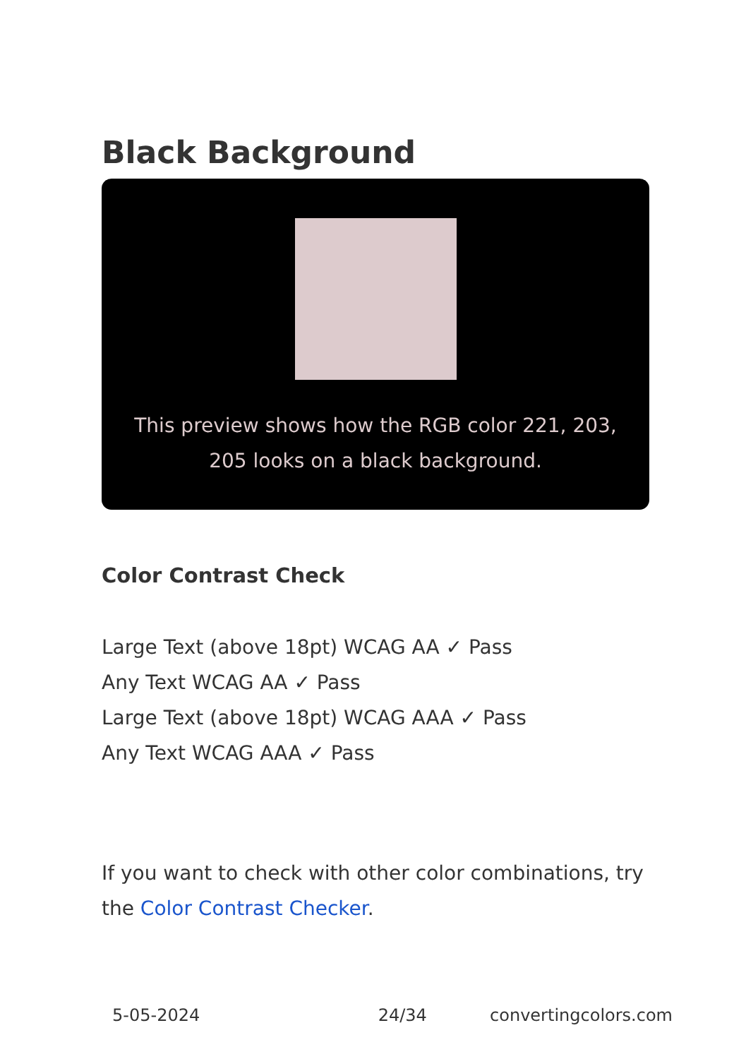Black Background
This preview shows how the RGB color 221, 203, 205 looks on a black background.
Color Contrast Check
Large Text (above 18pt) WCAG AA ✓ Pass
Any Text WCAG AA ✓ Pass
Large Text (above 18pt) WCAG AAA ✓ Pass
Any Text WCAG AAA ✓ Pass
If you want to check with other color combinations, try the Color Contrast Checker.
5-05-2024 24/34 convertingcolors.com